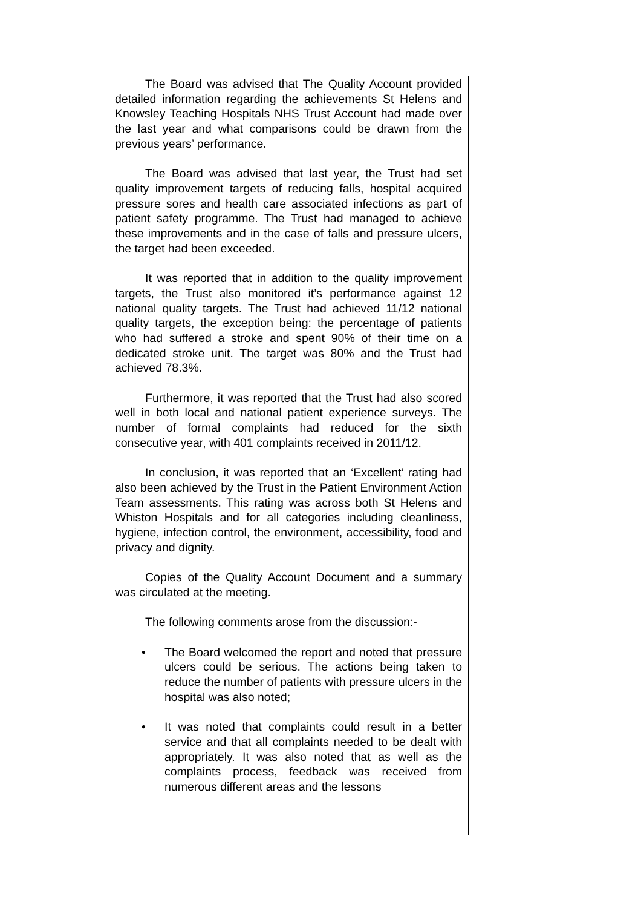The Board was advised that The Quality Account provided detailed information regarding the achievements St Helens and Knowsley Teaching Hospitals NHS Trust Account had made over the last year and what comparisons could be drawn from the previous years’ performance.
The Board was advised that last year, the Trust had set quality improvement targets of reducing falls, hospital acquired pressure sores and health care associated infections as part of patient safety programme. The Trust had managed to achieve these improvements and in the case of falls and pressure ulcers, the target had been exceeded.
It was reported that in addition to the quality improvement targets, the Trust also monitored it’s performance against 12 national quality targets. The Trust had achieved 11/12 national quality targets, the exception being: the percentage of patients who had suffered a stroke and spent 90% of their time on a dedicated stroke unit. The target was 80% and the Trust had achieved 78.3%.
Furthermore, it was reported that the Trust had also scored well in both local and national patient experience surveys. The number of formal complaints had reduced for the sixth consecutive year, with 401 complaints received in 2011/12.
In conclusion, it was reported that an ‘Excellent’ rating had also been achieved by the Trust in the Patient Environment Action Team assessments. This rating was across both St Helens and Whiston Hospitals and for all categories including cleanliness, hygiene, infection control, the environment, accessibility, food and privacy and dignity.
Copies of the Quality Account Document and a summary was circulated at the meeting.
The following comments arose from the discussion:-
• The Board welcomed the report and noted that pressure ulcers could be serious. The actions being taken to reduce the number of patients with pressure ulcers in the hospital was also noted;
• It was noted that complaints could result in a better service and that all complaints needed to be dealt with appropriately. It was also noted that as well as the complaints process, feedback was received from numerous different areas and the lessons